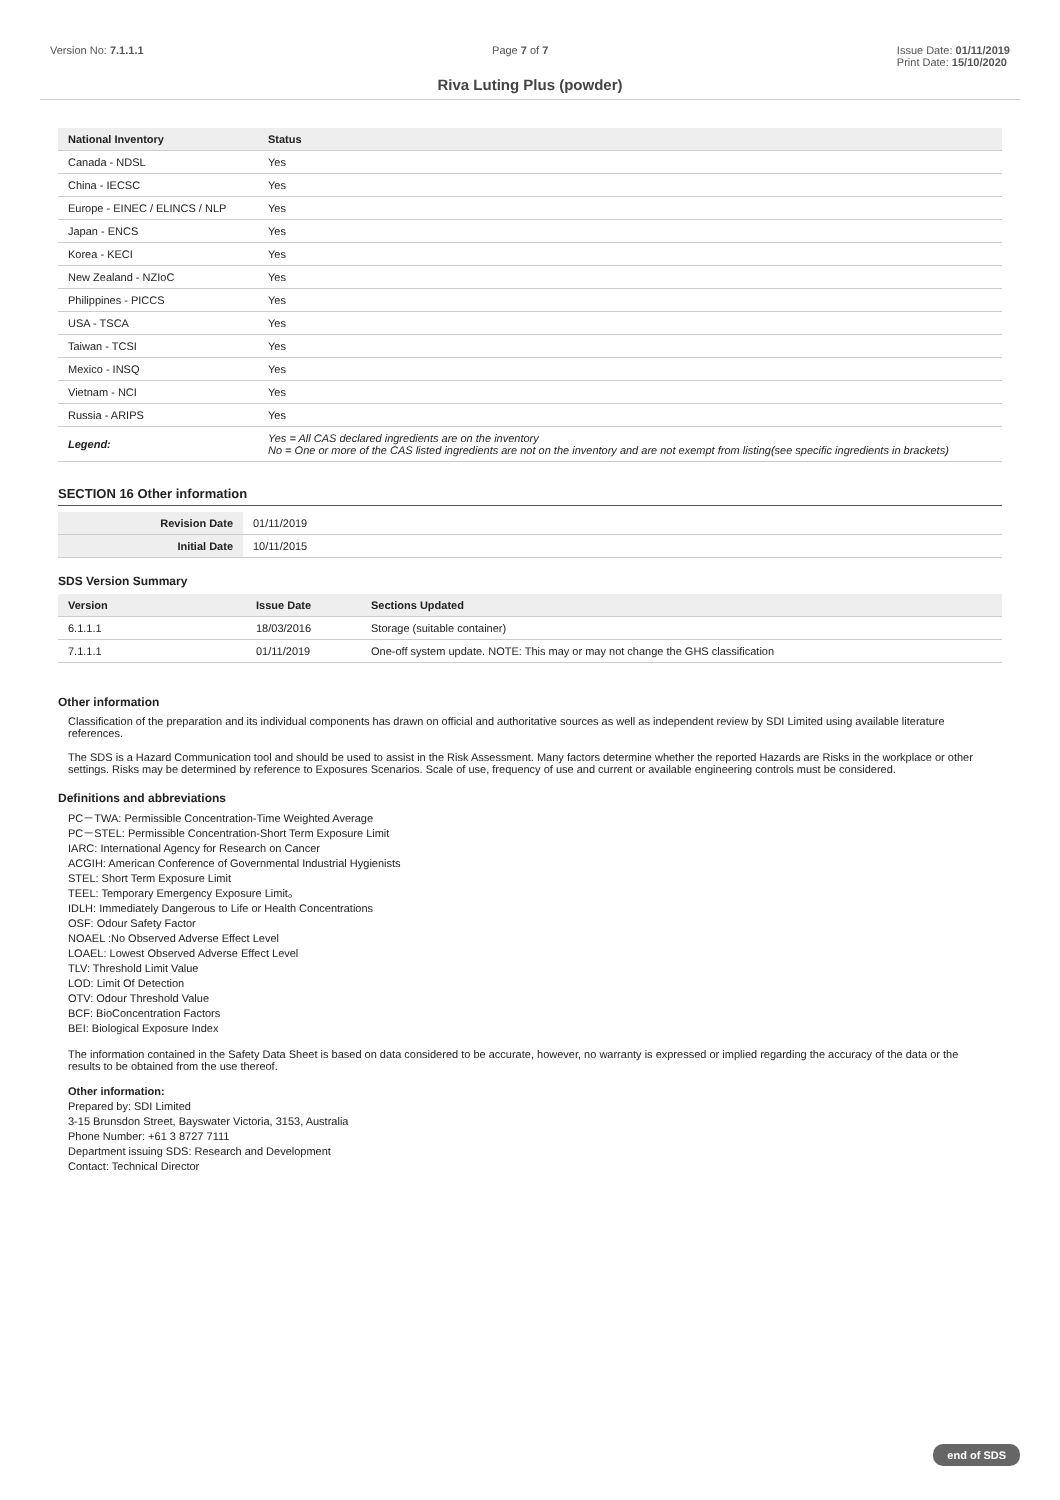Version No: 7.1.1.1 Page 7 of 7 Issue Date: 01/11/2019
Print Date: 15/10/2020
Riva Luting Plus (powder)
| National Inventory | Status |
| --- | --- |
| Canada - NDSL | Yes |
| China - IECSC | Yes |
| Europe - EINEC / ELINCS / NLP | Yes |
| Japan - ENCS | Yes |
| Korea - KECI | Yes |
| New Zealand - NZIoC | Yes |
| Philippines - PICCS | Yes |
| USA - TSCA | Yes |
| Taiwan - TCSI | Yes |
| Mexico - INSQ | Yes |
| Vietnam - NCI | Yes |
| Russia - ARIPS | Yes |
| Legend: | Yes = All CAS declared ingredients are on the inventory No = One or more of the CAS listed ingredients are not on the inventory and are not exempt from listing(see specific ingredients in brackets) |
SECTION 16 Other information
| Revision Date | 01/11/2019 |
| Initial Date | 10/11/2015 |
SDS Version Summary
| Version | Issue Date | Sections Updated |
| --- | --- | --- |
| 6.1.1.1 | 18/03/2016 | Storage (suitable container) |
| 7.1.1.1 | 01/11/2019 | One-off system update. NOTE: This may or may not change the GHS classification |
Other information
Classification of the preparation and its individual components has drawn on official and authoritative sources as well as independent review by SDI Limited using available literature references.
The SDS is a Hazard Communication tool and should be used to assist in the Risk Assessment. Many factors determine whether the reported Hazards are Risks in the workplace or other settings. Risks may be determined by reference to Exposures Scenarios. Scale of use, frequency of use and current or available engineering controls must be considered.
Definitions and abbreviations
PC－TWA: Permissible Concentration-Time Weighted Average
PC－STEL: Permissible Concentration-Short Term Exposure Limit
IARC: International Agency for Research on Cancer
ACGIH: American Conference of Governmental Industrial Hygienists
STEL: Short Term Exposure Limit
TEEL: Temporary Emergency Exposure Limit。
IDLH: Immediately Dangerous to Life or Health Concentrations
OSF: Odour Safety Factor
NOAEL :No Observed Adverse Effect Level
LOAEL: Lowest Observed Adverse Effect Level
TLV: Threshold Limit Value
LOD: Limit Of Detection
OTV: Odour Threshold Value
BCF: BioConcentration Factors
BEI: Biological Exposure Index
The information contained in the Safety Data Sheet is based on data considered to be accurate, however, no warranty is expressed or implied regarding the accuracy of the data or the results to be obtained from the use thereof.
Other information:
Prepared by: SDI Limited
3-15 Brunsdon Street, Bayswater Victoria, 3153, Australia
Phone Number: +61 3 8727 7111
Department issuing SDS: Research and Development
Contact: Technical Director
end of SDS